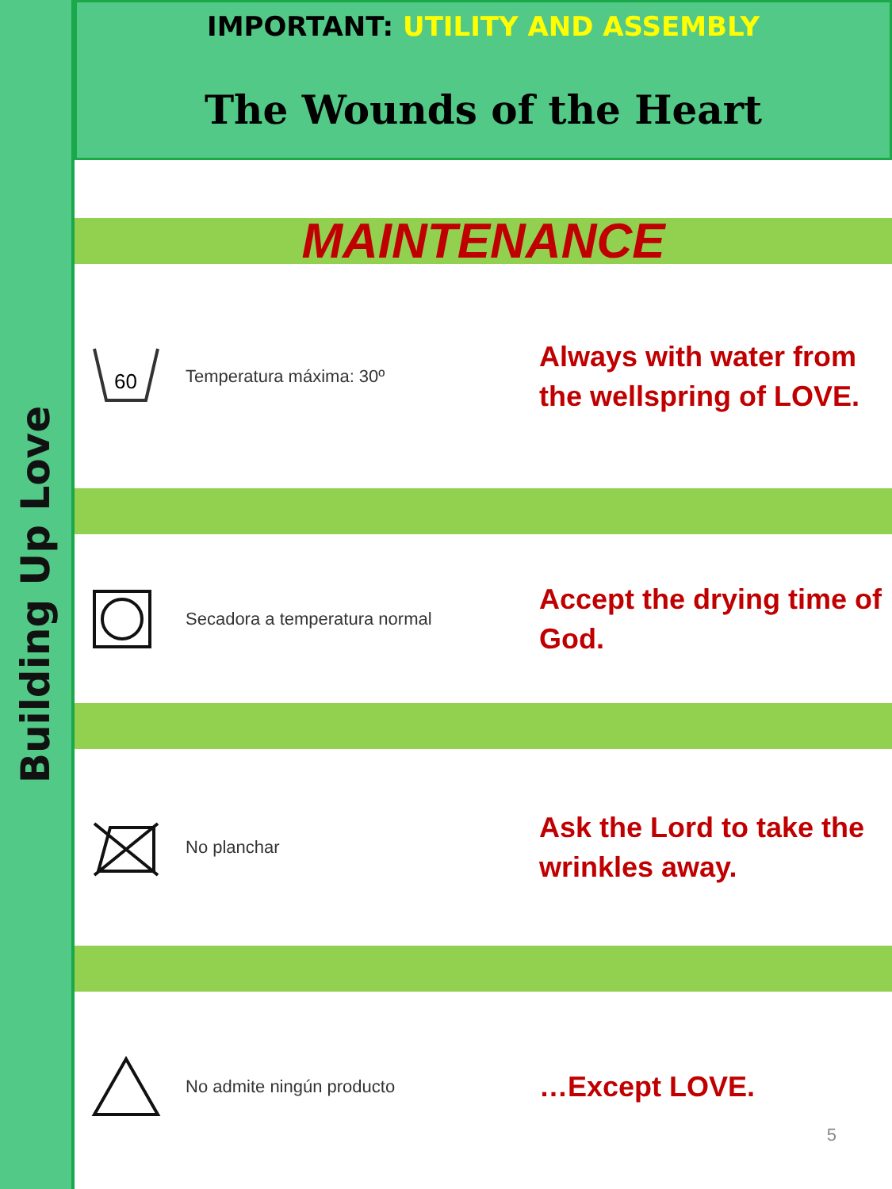Building Up Love
IMPORTANT: UTILITY AND ASSEMBLY
The Wounds of the Heart
MAINTENANCE
60
Temperatura máxima: 30º
Always with water from the wellspring of LOVE.
Secadora a temperatura normal
Accept the drying time of God.
No planchar
Ask the Lord to take the wrinkles away.
No admite ningún producto
…Except LOVE.
5